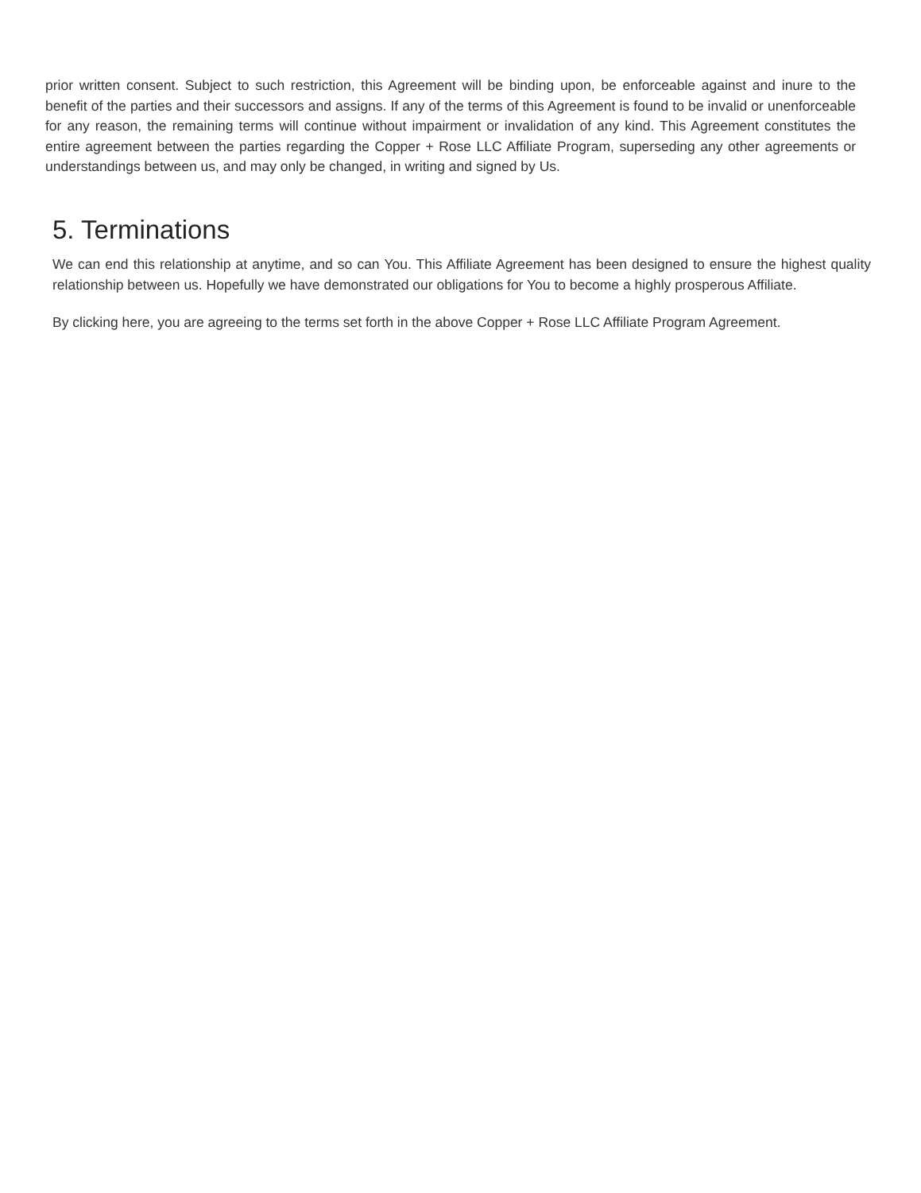prior written consent. Subject to such restriction, this Agreement will be binding upon, be enforceable against and inure to the benefit of the parties and their successors and assigns. If any of the terms of this Agreement is found to be invalid or unenforceable for any reason, the remaining terms will continue without impairment or invalidation of any kind. This Agreement constitutes the entire agreement between the parties regarding the Copper + Rose LLC Affiliate Program, superseding any other agreements or understandings between us, and may only be changed, in writing and signed by Us.
5. Terminations
We can end this relationship at anytime, and so can You. This Affiliate Agreement has been designed to ensure the highest quality relationship between us. Hopefully we have demonstrated our obligations for You to become a highly prosperous Affiliate.
By clicking here, you are agreeing to the terms set forth in the above Copper + Rose LLC Affiliate Program Agreement.